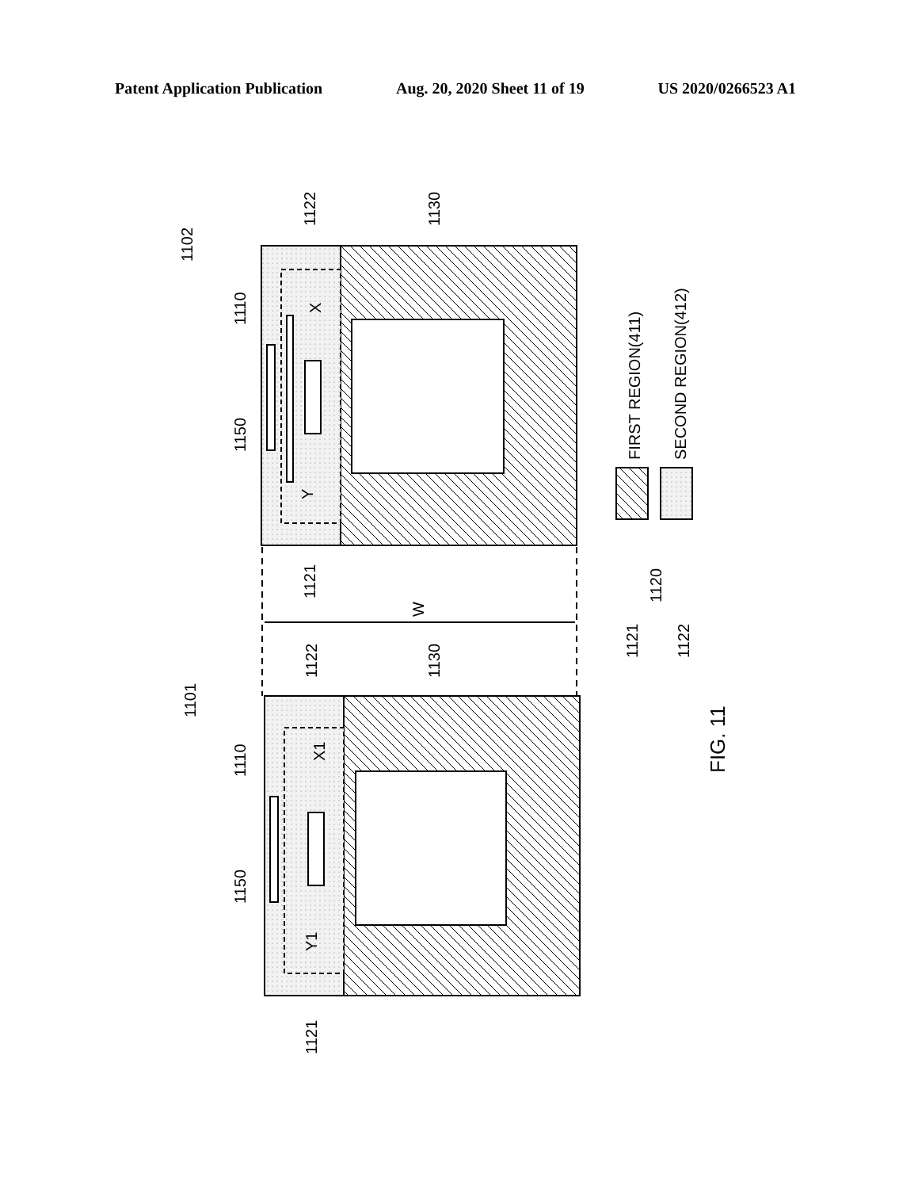Patent Application Publication Aug. 20, 2020 Sheet 11 of 19 US 2020/0266523 A1
1102
1101
1110
1150
1122
1130
1121
W
X
Y
X1
Y1
1110
1150
1122
1130
1121
FIRST REGION(411)
SECOND REGION(412)
1121
1120
1122
FIG. 11